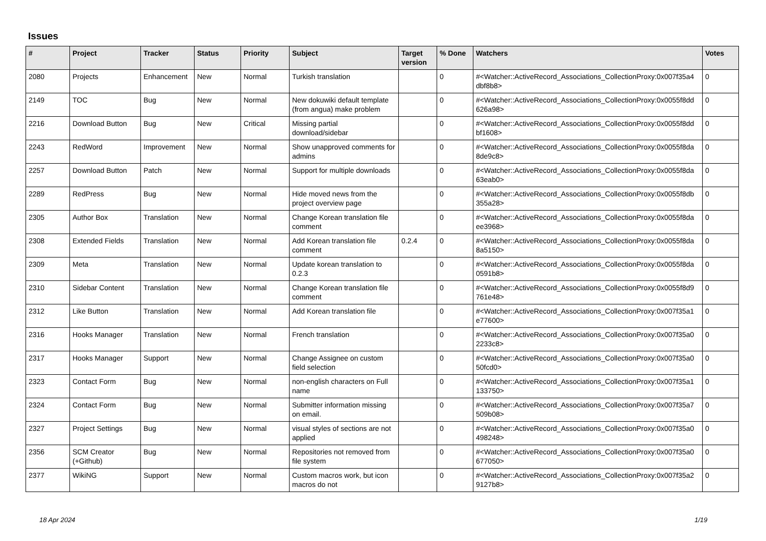Issues
| # | Project | Tracker | Status | Priority | Subject | Target version | % Done | Watchers | Votes |
| --- | --- | --- | --- | --- | --- | --- | --- | --- | --- |
| 2080 | Projects | Enhancement | New | Normal | Turkish translation | | 0 | #<Watcher::ActiveRecord_Associations_CollectionProxy:0x007f35a4 dbf8b8> | 0 |
| 2149 | TOC | Bug | New | Normal | New dokuwiki default template (from angua) make problem | | 0 | #<Watcher::ActiveRecord_Associations_CollectionProxy:0x0055f8dd 626a98> | 0 |
| 2216 | Download Button | Bug | New | Critical | Missing partial download/sidebar | | 0 | #<Watcher::ActiveRecord_Associations_CollectionProxy:0x0055f8dd bf1608> | 0 |
| 2243 | RedWord | Improvement | New | Normal | Show unapproved comments for admins | | 0 | #<Watcher::ActiveRecord_Associations_CollectionProxy:0x0055f8da 8de9c8> | 0 |
| 2257 | Download Button | Patch | New | Normal | Support for multiple downloads | | 0 | #<Watcher::ActiveRecord_Associations_CollectionProxy:0x0055f8da 63eab0> | 0 |
| 2289 | RedPress | Bug | New | Normal | Hide moved news from the project overview page | | 0 | #<Watcher::ActiveRecord_Associations_CollectionProxy:0x0055f8db 355a28> | 0 |
| 2305 | Author Box | Translation | New | Normal | Change Korean translation file comment | | 0 | #<Watcher::ActiveRecord_Associations_CollectionProxy:0x0055f8da ee3968> | 0 |
| 2308 | Extended Fields | Translation | New | Normal | Add Korean translation file comment | 0.2.4 | 0 | #<Watcher::ActiveRecord_Associations_CollectionProxy:0x0055f8da 8a5150> | 0 |
| 2309 | Meta | Translation | New | Normal | Update korean translation to 0.2.3 | | 0 | #<Watcher::ActiveRecord_Associations_CollectionProxy:0x0055f8da 0591b8> | 0 |
| 2310 | Sidebar Content | Translation | New | Normal | Change Korean translation file comment | | 0 | #<Watcher::ActiveRecord_Associations_CollectionProxy:0x0055f8d9 761e48> | 0 |
| 2312 | Like Button | Translation | New | Normal | Add Korean translation file | | 0 | #<Watcher::ActiveRecord_Associations_CollectionProxy:0x007f35a1 e77600> | 0 |
| 2316 | Hooks Manager | Translation | New | Normal | French translation | | 0 | #<Watcher::ActiveRecord_Associations_CollectionProxy:0x007f35a0 2233c8> | 0 |
| 2317 | Hooks Manager | Support | New | Normal | Change Assignee on custom field selection | | 0 | #<Watcher::ActiveRecord_Associations_CollectionProxy:0x007f35a0 50fcd0> | 0 |
| 2323 | Contact Form | Bug | New | Normal | non-english characters on Full name | | 0 | #<Watcher::ActiveRecord_Associations_CollectionProxy:0x007f35a1 133750> | 0 |
| 2324 | Contact Form | Bug | New | Normal | Submitter information missing on email. | | 0 | #<Watcher::ActiveRecord_Associations_CollectionProxy:0x007f35a7 509b08> | 0 |
| 2327 | Project Settings | Bug | New | Normal | visual styles of sections are not applied | | 0 | #<Watcher::ActiveRecord_Associations_CollectionProxy:0x007f35a0 498248> | 0 |
| 2356 | SCM Creator (+Github) | Bug | New | Normal | Repositories not removed from file system | | 0 | #<Watcher::ActiveRecord_Associations_CollectionProxy:0x007f35a0 677050> | 0 |
| 2377 | WikiNG | Support | New | Normal | Custom macros work, but icon macros do not | | 0 | #<Watcher::ActiveRecord_Associations_CollectionProxy:0x007f35a2 9127b8> | 0 |
18 Apr 2024 1/19